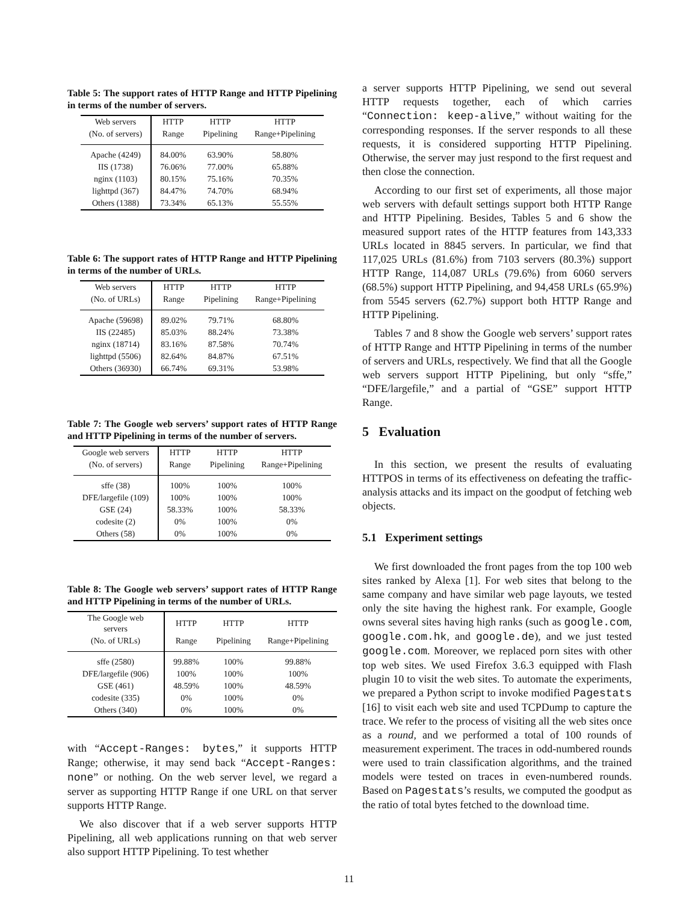Table 5: The support rates of HTTP Range and HTTP Pipelining in terms of the number of servers.
| Web servers | HTTP | HTTP | HTTP |
| --- | --- | --- | --- |
| (No. of servers) | Range | Pipelining | Range+Pipelining |
| Apache (4249) | 84.00% | 63.90% | 58.80% |
| IIS (1738) | 76.06% | 77.00% | 65.88% |
| nginx (1103) | 80.15% | 75.16% | 70.35% |
| lighttpd (367) | 84.47% | 74.70% | 68.94% |
| Others (1388) | 73.34% | 65.13% | 55.55% |
Table 6: The support rates of HTTP Range and HTTP Pipelining in terms of the number of URLs.
| Web servers | HTTP | HTTP | HTTP |
| --- | --- | --- | --- |
| (No. of URLs) | Range | Pipelining | Range+Pipelining |
| Apache (59698) | 89.02% | 79.71% | 68.80% |
| IIS (22485) | 85.03% | 88.24% | 73.38% |
| nginx (18714) | 83.16% | 87.58% | 70.74% |
| lighttpd (5506) | 82.64% | 84.87% | 67.51% |
| Others (36930) | 66.74% | 69.31% | 53.98% |
Table 7: The Google web servers’ support rates of HTTP Range and HTTP Pipelining in terms of the number of servers.
| Google web servers | HTTP | HTTP | HTTP |
| --- | --- | --- | --- |
| (No. of servers) | Range | Pipelining | Range+Pipelining |
| sffe (38) | 100% | 100% | 100% |
| DFE/largefile (109) | 100% | 100% | 100% |
| GSE (24) | 58.33% | 100% | 58.33% |
| codesite (2) | 0% | 100% | 0% |
| Others (58) | 0% | 100% | 0% |
Table 8: The Google web servers’ support rates of HTTP Range and HTTP Pipelining in terms of the number of URLs.
| The Google web servers | HTTP | HTTP | HTTP |
| --- | --- | --- | --- |
| (No. of URLs) | Range | Pipelining | Range+Pipelining |
| sffe (2580) | 99.88% | 100% | 99.88% |
| DFE/largefile (906) | 100% | 100% | 100% |
| GSE (461) | 48.59% | 100% | 48.59% |
| codesite (335) | 0% | 100% | 0% |
| Others (340) | 0% | 100% | 0% |
with “Accept-Ranges: bytes,” it supports HTTP Range; otherwise, it may send back “Accept-Ranges: none” or nothing. On the web server level, we regard a server as supporting HTTP Range if one URL on that server supports HTTP Range.
We also discover that if a web server supports HTTP Pipelining, all web applications running on that web server also support HTTP Pipelining. To test whether
a server supports HTTP Pipelining, we send out several HTTP requests together, each of which carries “Connection: keep-alive,” without waiting for the corresponding responses. If the server responds to all these requests, it is considered supporting HTTP Pipelining. Otherwise, the server may just respond to the first request and then close the connection.
According to our first set of experiments, all those major web servers with default settings support both HTTP Range and HTTP Pipelining. Besides, Tables 5 and 6 show the measured support rates of the HTTP features from 143,333 URLs located in 8845 servers. In particular, we find that 117,025 URLs (81.6%) from 7103 servers (80.3%) support HTTP Range, 114,087 URLs (79.6%) from 6060 servers (68.5%) support HTTP Pipelining, and 94,458 URLs (65.9%) from 5545 servers (62.7%) support both HTTP Range and HTTP Pipelining.
Tables 7 and 8 show the Google web servers’ support rates of HTTP Range and HTTP Pipelining in terms of the number of servers and URLs, respectively. We find that all the Google web servers support HTTP Pipelining, but only “sffe,” “DFE/largefile,” and a partial of “GSE” support HTTP Range.
5 Evaluation
In this section, we present the results of evaluating HTTPOS in terms of its effectiveness on defeating the traffic-analysis attacks and its impact on the goodput of fetching web objects.
5.1 Experiment settings
We first downloaded the front pages from the top 100 web sites ranked by Alexa [1]. For web sites that belong to the same company and have similar web page layouts, we tested only the site having the highest rank. For example, Google owns several sites having high ranks (such as google.com, google.com.hk, and google.de), and we just tested google.com. Moreover, we replaced porn sites with other top web sites. We used Firefox 3.6.3 equipped with Flash plugin 10 to visit the web sites. To automate the experiments, we prepared a Python script to invoke modified Pagestats [16] to visit each web site and used TCPDump to capture the trace. We refer to the process of visiting all the web sites once as a round, and we performed a total of 100 rounds of measurement experiment. The traces in odd-numbered rounds were used to train classification algorithms, and the trained models were tested on traces in even-numbered rounds. Based on Pagestats’s results, we computed the goodput as the ratio of total bytes fetched to the download time.
11